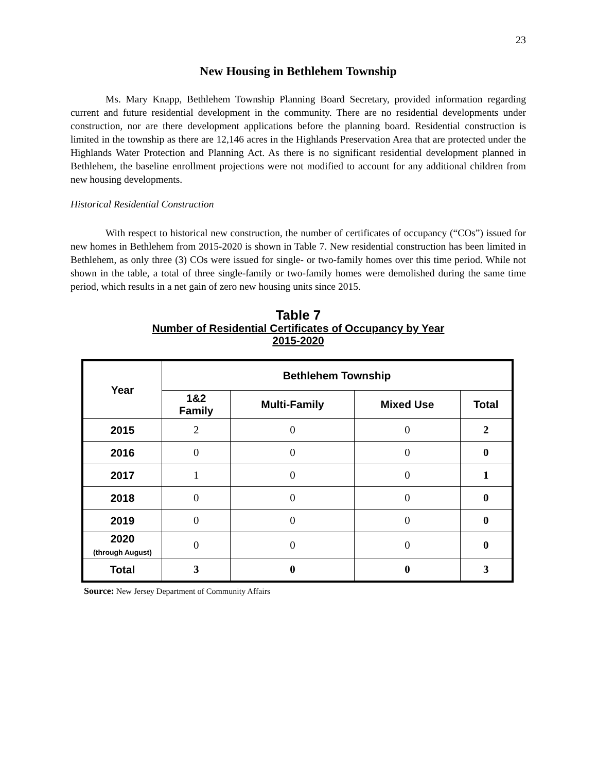23
New Housing in Bethlehem Township
Ms. Mary Knapp, Bethlehem Township Planning Board Secretary, provided information regarding current and future residential development in the community. There are no residential developments under construction, nor are there development applications before the planning board. Residential construction is limited in the township as there are 12,146 acres in the Highlands Preservation Area that are protected under the Highlands Water Protection and Planning Act. As there is no significant residential development planned in Bethlehem, the baseline enrollment projections were not modified to account for any additional children from new housing developments.
Historical Residential Construction
With respect to historical new construction, the number of certificates of occupancy (“COs”) issued for new homes in Bethlehem from 2015-2020 is shown in Table 7. New residential construction has been limited in Bethlehem, as only three (3) COs were issued for single- or two-family homes over this time period. While not shown in the table, a total of three single-family or two-family homes were demolished during the same time period, which results in a net gain of zero new housing units since 2015.
Table 7
Number of Residential Certificates of Occupancy by Year
2015-2020
| Year | Bethlehem Township | | | |
| --- | --- | --- | --- | --- |
| | 1&2 Family | Multi-Family | Mixed Use | Total |
| 2015 | 2 | 0 | 0 | 2 |
| 2016 | 0 | 0 | 0 | 0 |
| 2017 | 1 | 0 | 0 | 1 |
| 2018 | 0 | 0 | 0 | 0 |
| 2019 | 0 | 0 | 0 | 0 |
| 2020 (through August) | 0 | 0 | 0 | 0 |
| Total | 3 | 0 | 0 | 3 |
Source: New Jersey Department of Community Affairs